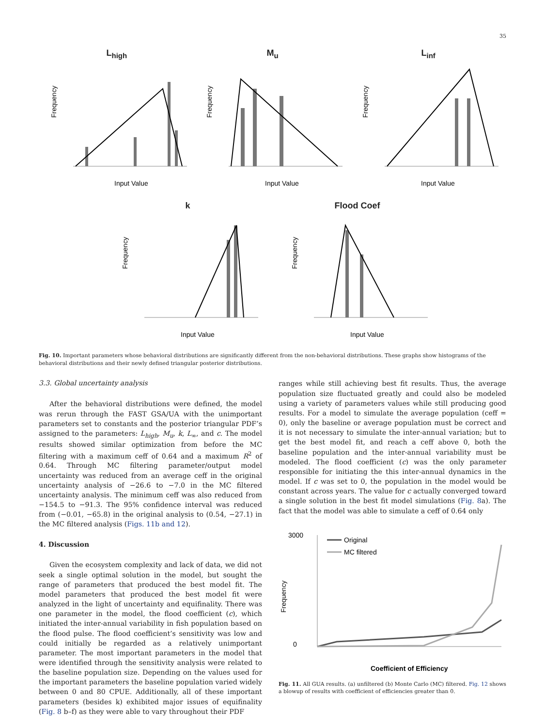35
L<sub>high</sub>
Input Value
Frequency
M<sub>u</sub>
Input Value
Frequency
L<sub>inf</sub>
Input Value
Frequency
k
Input Value
Frequency
Flood Coef
Input Value
Frequency
Fig. 10. Important parameters whose behavioral distributions are significantly different from the non-behavioral distributions. These graphs show histograms of the behavioral distributions and their newly defined triangular posterior distributions.
3.3. Global uncertainty analysis
After the behavioral distributions were defined, the model was rerun through the FAST GSA/UA with the unimportant parameters set to constants and the posterior triangular PDF’s assigned to the parameters: L<sub>high</sub>, M<sub>u</sub>, k, L<sub>∞</sub>, and c. The model results showed similar optimization from before the MC filtering with a maximum ceff of 0.64 and a maximum R<sup>2</sup> of 0.64. Through MC filtering parameter/output model uncertainty was reduced from an average ceff in the original uncertainty analysis of −26.6 to −7.0 in the MC filtered uncertainty analysis. The minimum ceff was also reduced from −154.5 to −91.3. The 95% confidence interval was reduced from (−0.01, −65.8) in the original analysis to (0.54, −27.1) in the MC filtered analysis (Figs. 11b and 12).
4. Discussion
Given the ecosystem complexity and lack of data, we did not seek a single optimal solution in the model, but sought the range of parameters that produced the best model fit. The model parameters that produced the best model fit were analyzed in the light of uncertainty and equifinality. There was one parameter in the model, the flood coefficient (c), which initiated the inter-annual variability in fish population based on the flood pulse. The flood coefficient’s sensitivity was low and could initially be regarded as a relatively unimportant parameter. The most important parameters in the model that were identified through the sensitivity analysis were related to the baseline population size. Depending on the values used for the important parameters the baseline population varied widely between 0 and 80 CPUE. Additionally, all of these important parameters (besides k) exhibited major issues of equifinality (Fig. 8 b–f) as they were able to vary throughout their PDF
ranges while still achieving best fit results. Thus, the average population size fluctuated greatly and could also be modeled using a variety of parameters values while still producing good results. For a model to simulate the average population (ceff = 0), only the baseline or average population must be correct and it is not necessary to simulate the inter-annual variation; but to get the best model fit, and reach a ceff above 0, both the baseline population and the inter-annual variability must be modeled. The flood coefficient (c) was the only parameter responsible for initiating the this inter-annual dynamics in the model. If c was set to 0, the population in the model would be constant across years. The value for c actually converged toward a single solution in the best fit model simulations (Fig. 8a). The fact that the model was able to simulate a ceff of 0.64 only
3000
0
Original
MC filtered
Frequency
Coefficient of Efficiency
Fig. 11. All GUA results. (a) unfiltered (b) Monte Carlo (MC) filtered. Fig. 12 shows a blowup of results with coefficient of efficiencies greater than 0.